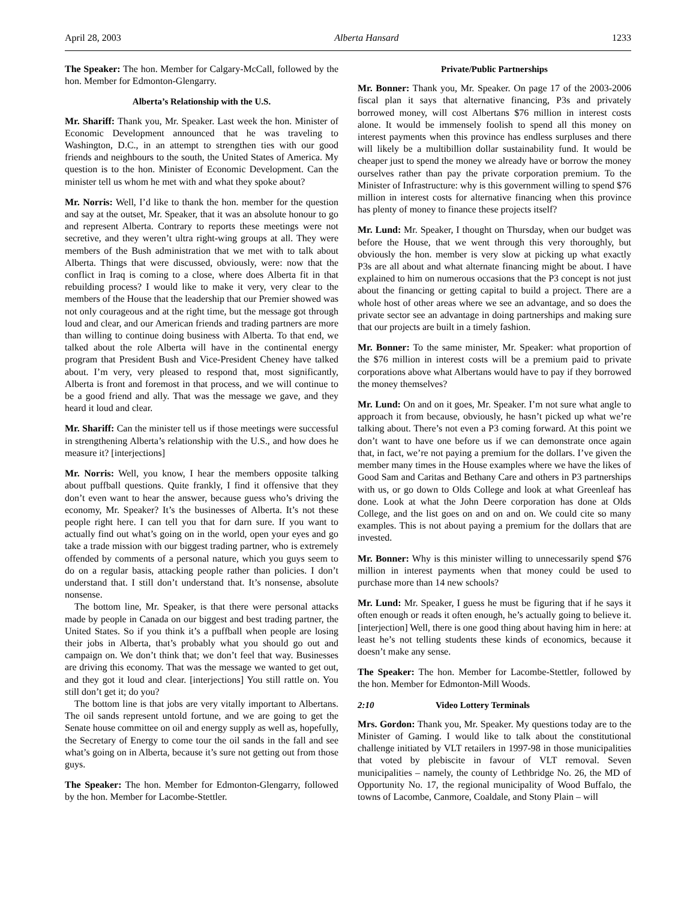April 28, 2003 Alberta Hansard 1233
The Speaker: The hon. Member for Calgary-McCall, followed by the hon. Member for Edmonton-Glengarry.
Alberta’s Relationship with the U.S.
Mr. Shariff: Thank you, Mr. Speaker. Last week the hon. Minister of Economic Development announced that he was traveling to Washington, D.C., in an attempt to strengthen ties with our good friends and neighbours to the south, the United States of America. My question is to the hon. Minister of Economic Development. Can the minister tell us whom he met with and what they spoke about?
Mr. Norris: Well, I’d like to thank the hon. member for the question and say at the outset, Mr. Speaker, that it was an absolute honour to go and represent Alberta. Contrary to reports these meetings were not secretive, and they weren’t ultra right-wing groups at all. They were members of the Bush administration that we met with to talk about Alberta. Things that were discussed, obviously, were: now that the conflict in Iraq is coming to a close, where does Alberta fit in that rebuilding process? I would like to make it very, very clear to the members of the House that the leadership that our Premier showed was not only courageous and at the right time, but the message got through loud and clear, and our American friends and trading partners are more than willing to continue doing business with Alberta. To that end, we talked about the role Alberta will have in the continental energy program that President Bush and Vice-President Cheney have talked about. I’m very, very pleased to respond that, most significantly, Alberta is front and foremost in that process, and we will continue to be a good friend and ally. That was the message we gave, and they heard it loud and clear.
Mr. Shariff: Can the minister tell us if those meetings were successful in strengthening Alberta’s relationship with the U.S., and how does he measure it? [interjections]
Mr. Norris: Well, you know, I hear the members opposite talking about puffball questions. Quite frankly, I find it offensive that they don’t even want to hear the answer, because guess who’s driving the economy, Mr. Speaker? It’s the businesses of Alberta. It’s not these people right here. I can tell you that for darn sure. If you want to actually find out what’s going on in the world, open your eyes and go take a trade mission with our biggest trading partner, who is extremely offended by comments of a personal nature, which you guys seem to do on a regular basis, attacking people rather than policies. I don’t understand that. I still don’t understand that. It’s nonsense, absolute nonsense.
The bottom line, Mr. Speaker, is that there were personal attacks made by people in Canada on our biggest and best trading partner, the United States. So if you think it’s a puffball when people are losing their jobs in Alberta, that’s probably what you should go out and campaign on. We don’t think that; we don’t feel that way. Businesses are driving this economy. That was the message we wanted to get out, and they got it loud and clear. [interjections] You still rattle on. You still don’t get it; do you?
The bottom line is that jobs are very vitally important to Albertans. The oil sands represent untold fortune, and we are going to get the Senate house committee on oil and energy supply as well as, hopefully, the Secretary of Energy to come tour the oil sands in the fall and see what’s going on in Alberta, because it’s sure not getting out from those guys.
The Speaker: The hon. Member for Edmonton-Glengarry, followed by the hon. Member for Lacombe-Stettler.
Private/Public Partnerships
Mr. Bonner: Thank you, Mr. Speaker. On page 17 of the 2003-2006 fiscal plan it says that alternative financing, P3s and privately borrowed money, will cost Albertans $76 million in interest costs alone. It would be immensely foolish to spend all this money on interest payments when this province has endless surpluses and there will likely be a multibillion dollar sustainability fund. It would be cheaper just to spend the money we already have or borrow the money ourselves rather than pay the private corporation premium. To the Minister of Infrastructure: why is this government willing to spend $76 million in interest costs for alternative financing when this province has plenty of money to finance these projects itself?
Mr. Lund: Mr. Speaker, I thought on Thursday, when our budget was before the House, that we went through this very thoroughly, but obviously the hon. member is very slow at picking up what exactly P3s are all about and what alternate financing might be about. I have explained to him on numerous occasions that the P3 concept is not just about the financing or getting capital to build a project. There are a whole host of other areas where we see an advantage, and so does the private sector see an advantage in doing partnerships and making sure that our projects are built in a timely fashion.
Mr. Bonner: To the same minister, Mr. Speaker: what proportion of the $76 million in interest costs will be a premium paid to private corporations above what Albertans would have to pay if they borrowed the money themselves?
Mr. Lund: On and on it goes, Mr. Speaker. I’m not sure what angle to approach it from because, obviously, he hasn’t picked up what we’re talking about. There’s not even a P3 coming forward. At this point we don’t want to have one before us if we can demonstrate once again that, in fact, we’re not paying a premium for the dollars. I’ve given the member many times in the House examples where we have the likes of Good Sam and Caritas and Bethany Care and others in P3 partnerships with us, or go down to Olds College and look at what Greenleaf has done. Look at what the John Deere corporation has done at Olds College, and the list goes on and on and on. We could cite so many examples. This is not about paying a premium for the dollars that are invested.
Mr. Bonner: Why is this minister willing to unnecessarily spend $76 million in interest payments when that money could be used to purchase more than 14 new schools?
Mr. Lund: Mr. Speaker, I guess he must be figuring that if he says it often enough or reads it often enough, he’s actually going to believe it. [interjection] Well, there is one good thing about having him in here: at least he’s not telling students these kinds of economics, because it doesn’t make any sense.
The Speaker: The hon. Member for Lacombe-Stettler, followed by the hon. Member for Edmonton-Mill Woods.
2:10 Video Lottery Terminals
Mrs. Gordon: Thank you, Mr. Speaker. My questions today are to the Minister of Gaming. I would like to talk about the constitutional challenge initiated by VLT retailers in 1997-98 in those municipalities that voted by plebiscite in favour of VLT removal. Seven municipalities – namely, the county of Lethbridge No. 26, the MD of Opportunity No. 17, the regional municipality of Wood Buffalo, the towns of Lacombe, Canmore, Coaldale, and Stony Plain – will